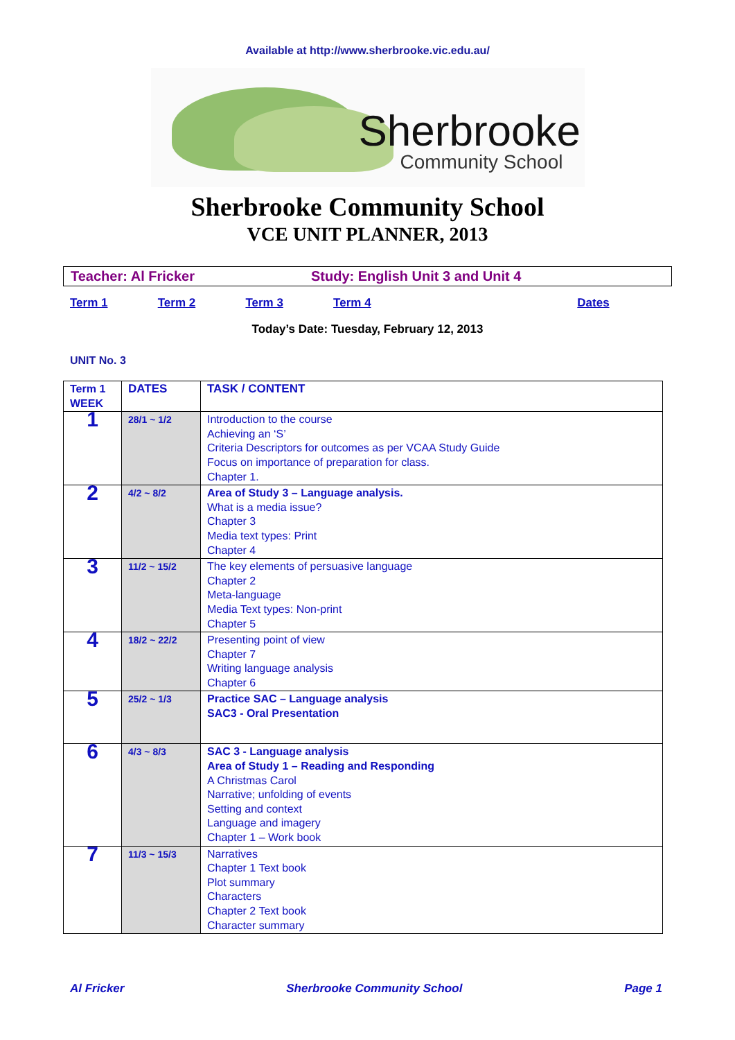Available at http://www.sherbrooke.vic.edu.au/
Sherbrooke
Community School
Sherbrooke Community School
VCE UNIT PLANNER, 2013
Teacher: Al Fricker Study: English Unit 3 and Unit 4
Term 1 Term 2 Term 3 Term 4 Dates
Today’s Date: Tuesday, February 12, 2013
UNIT No. 3
| Term 1 WEEK | DATES | TASK / CONTENT |
| --- | --- | --- |
| 1 | 28/1 ~ 1/2 | Introduction to the course Achieving an ‘S’ Criteria Descriptors for outcomes as per VCAA Study Guide Focus on importance of preparation for class. Chapter 1. |
| 2 | 4/2 ~ 8/2 | Area of Study 3 – Language analysis. What is a media issue? Chapter 3 Media text types: Print Chapter 4 |
| 3 | 11/2 ~ 15/2 | The key elements of persuasive language Chapter 2 Meta-language Media Text types: Non-print Chapter 5 |
| 4 | 18/2 ~ 22/2 | Presenting point of view Chapter 7 Writing language analysis Chapter 6 |
| 5 | 25/2 ~ 1/3 | Practice SAC – Language analysis SAC3 - Oral Presentation |
| 6 | 4/3 ~ 8/3 | SAC 3 - Language analysis Area of Study 1 – Reading and Responding A Christmas Carol Narrative; unfolding of events Setting and context Language and imagery Chapter 1 – Work book |
| 7 | 11/3 ~ 15/3 | Narratives Chapter 1 Text book Plot summary Characters Chapter 2 Text book Character summary |
Al Fricker Sherbrooke Community School Page 1